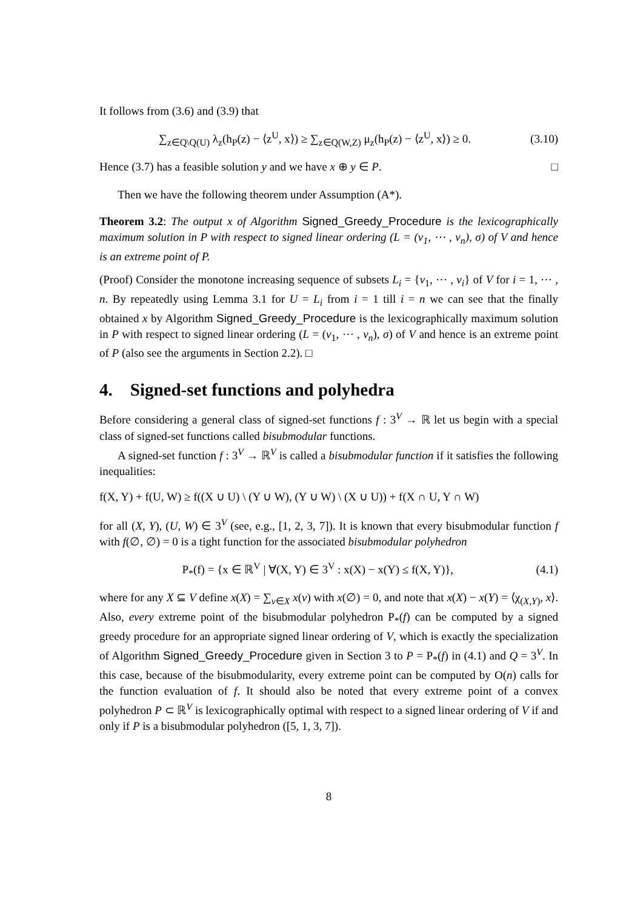It follows from (3.6) and (3.9) that
∑<sub>z∈Q\Q(U)</sub> λ<sub>z</sub>(h<sub>P</sub>(z) − ⟨z<sup>U</sup>, x⟩) ≥ ∑<sub>z∈Q(W,Z)</sub> μ<sub>z</sub>(h<sub>P</sub>(z) − ⟨z<sup>U</sup>, x⟩) ≥ 0. (3.10)
Hence (3.7) has a feasible solution y and we have x ⊕ y ∈ P. □
Then we have the following theorem under Assumption (A*).
Theorem 3.2: The output x of Algorithm Signed_Greedy_Procedure is the lexicographically maximum solution in P with respect to signed linear ordering (L = (v<sub>1</sub>, ⋯ , v<sub>n</sub>), σ) of V and hence is an extreme point of P.
(Proof) Consider the monotone increasing sequence of subsets L<sub>i</sub> = {v<sub>1</sub>, ⋯ , v<sub>i</sub>} of V for i = 1, ⋯ , n. By repeatedly using Lemma 3.1 for U = L<sub>i</sub> from i = 1 till i = n we can see that the finally obtained x by Algorithm Signed_Greedy_Procedure is the lexicographically maximum solution in P with respect to signed linear ordering (L = (v<sub>1</sub>, ⋯ , v<sub>n</sub>), σ) of V and hence is an extreme point of P (also see the arguments in Section 2.2). □
4. Signed-set functions and polyhedra
Before considering a general class of signed-set functions f : 3<sup>V</sup> → ℝ let us begin with a special class of signed-set functions called bisubmodular functions.
A signed-set function f : 3<sup>V</sup> → ℝ<sup>V</sup> is called a bisubmodular function if it satisfies the following inequalities:
f(X, Y) + f(U, W) ≥ f((X ∪ U) \ (Y ∪ W), (Y ∪ W) \ (X ∪ U)) + f(X ∩ U, Y ∩ W)
for all (X, Y), (U, W) ∈ 3<sup>V</sup> (see, e.g., [1, 2, 3, 7]). It is known that every bisubmodular function f with f(∅, ∅) = 0 is a tight function for the associated bisubmodular polyhedron
P<sub>*</sub>(f) = {x ∈ ℝ<sup>V</sup> | ∀(X, Y) ∈ 3<sup>V</sup> : x(X) − x(Y) ≤ f(X, Y)}, (4.1)
where for any X ⊆ V define x(X) = ∑<sub>v∈X</sub> x(v) with x(∅) = 0, and note that x(X) − x(Y) = ⟨χ<sub>(X,Y)</sub>, x⟩. Also, every extreme point of the bisubmodular polyhedron P<sub>*</sub>(f) can be computed by a signed greedy procedure for an appropriate signed linear ordering of V, which is exactly the specialization of Algorithm Signed_Greedy_Procedure given in Section 3 to P = P<sub>*</sub>(f) in (4.1) and Q = 3<sup>V</sup>. In this case, because of the bisubmodularity, every extreme point can be computed by O(n) calls for the function evaluation of f. It should also be noted that every extreme point of a convex polyhedron P ⊂ ℝ<sup>V</sup> is lexicographically optimal with respect to a signed linear ordering of V if and only if P is a bisubmodular polyhedron ([5, 1, 3, 7]).
8